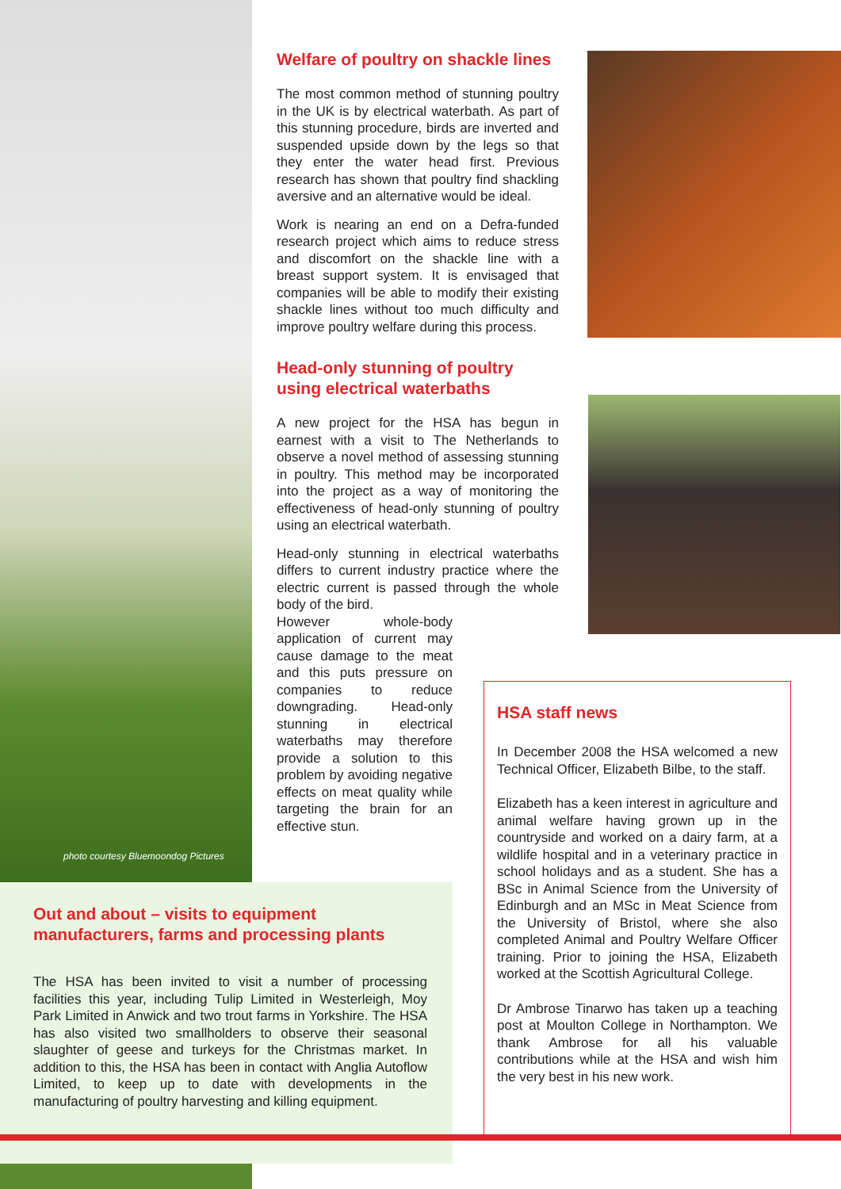photo courtesy Bluemoondog Pictures
Welfare of poultry on shackle lines
The most common method of stunning poultry in the UK is by electrical waterbath. As part of this stunning procedure, birds are inverted and suspended upside down by the legs so that they enter the water head first. Previous research has shown that poultry find shackling aversive and an alternative would be ideal.
Work is nearing an end on a Defra-funded research project which aims to reduce stress and discomfort on the shackle line with a breast support system. It is envisaged that companies will be able to modify their existing shackle lines without too much difficulty and improve poultry welfare during this process.
Head-only stunning of poultry using electrical waterbaths
A new project for the HSA has begun in earnest with a visit to The Netherlands to observe a novel method of assessing stunning in poultry. This method may be incorporated into the project as a way of monitoring the effectiveness of head-only stunning of poultry using an electrical waterbath.
Head-only stunning in electrical waterbaths differs to current industry practice where the electric current is passed through the whole body of the bird.
However whole-body application of current may cause damage to the meat and this puts pressure on companies to reduce downgrading. Head-only stunning in electrical waterbaths may therefore provide a solution to this problem by avoiding negative effects on meat quality while targeting the brain for an effective stun.
Out and about – visits to equipment manufacturers, farms and processing plants
The HSA has been invited to visit a number of processing facilities this year, including Tulip Limited in Westerleigh, Moy Park Limited in Anwick and two trout farms in Yorkshire. The HSA has also visited two smallholders to observe their seasonal slaughter of geese and turkeys for the Christmas market. In addition to this, the HSA has been in contact with Anglia Autoflow Limited, to keep up to date with developments in the manufacturing of poultry harvesting and killing equipment.
HSA staff news
In December 2008 the HSA welcomed a new Technical Officer, Elizabeth Bilbe, to the staff.
Elizabeth has a keen interest in agriculture and animal welfare having grown up in the countryside and worked on a dairy farm, at a wildlife hospital and in a veterinary practice in school holidays and as a student. She has a BSc in Animal Science from the University of Edinburgh and an MSc in Meat Science from the University of Bristol, where she also completed Animal and Poultry Welfare Officer training. Prior to joining the HSA, Elizabeth worked at the Scottish Agricultural College.
Dr Ambrose Tinarwo has taken up a teaching post at Moulton College in Northampton. We thank Ambrose for all his valuable contributions while at the HSA and wish him the very best in his new work.